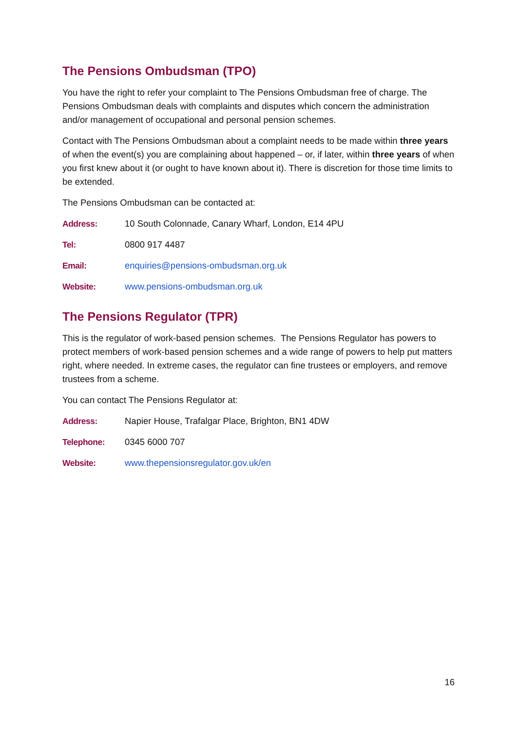The Pensions Ombudsman (TPO)
You have the right to refer your complaint to The Pensions Ombudsman free of charge. The Pensions Ombudsman deals with complaints and disputes which concern the administration and/or management of occupational and personal pension schemes.
Contact with The Pensions Ombudsman about a complaint needs to be made within three years of when the event(s) you are complaining about happened – or, if later, within three years of when you first knew about it (or ought to have known about it). There is discretion for those time limits to be extended.
The Pensions Ombudsman can be contacted at:
Address: 10 South Colonnade, Canary Wharf, London, E14 4PU
Tel: 0800 917 4487
Email: enquiries@pensions-ombudsman.org.uk
Website: www.pensions-ombudsman.org.uk
The Pensions Regulator (TPR)
This is the regulator of work-based pension schemes. The Pensions Regulator has powers to protect members of work-based pension schemes and a wide range of powers to help put matters right, where needed. In extreme cases, the regulator can fine trustees or employers, and remove trustees from a scheme.
You can contact The Pensions Regulator at:
Address: Napier House, Trafalgar Place, Brighton, BN1 4DW
Telephone: 0345 6000 707
Website: www.thepensionsregulator.gov.uk/en
16